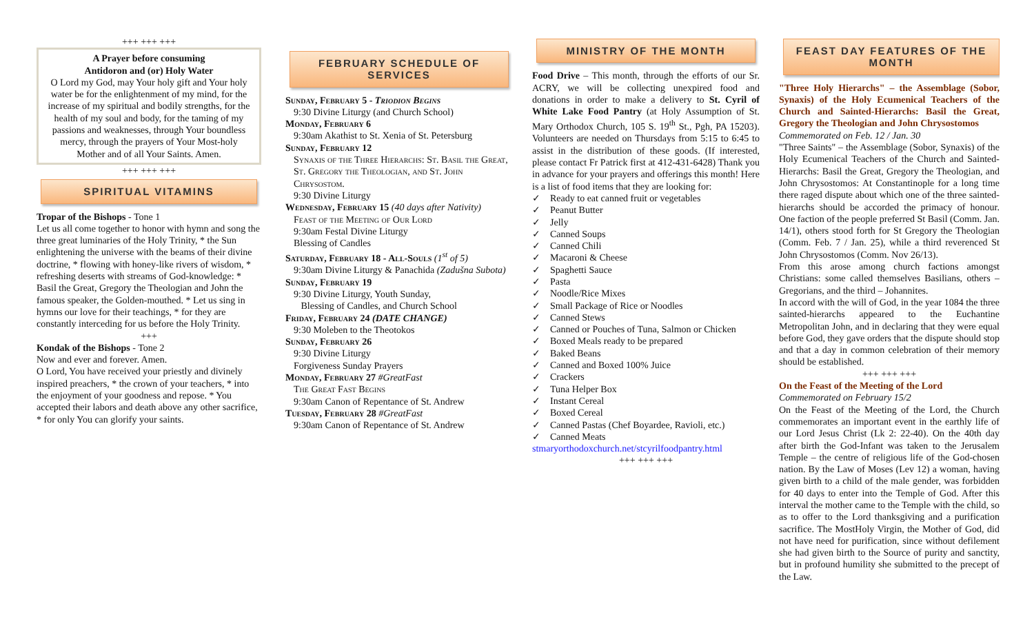+++ +++ +++
A Prayer before consuming
Antidoron and (or) Holy Water
O Lord my God, may Your holy gift and Your holy water be for the enlightenment of my mind, for the increase of my spiritual and bodily strengths, for the health of my soul and body, for the taming of my passions and weaknesses, through Your boundless mercy, through the prayers of Your Most-holy Mother and of all Your Saints. Amen.
+++ +++ +++
SPIRITUAL VITAMINS
Tropar of the Bishops - Tone 1
Let us all come together to honor with hymn and song the three great luminaries of the Holy Trinity, * the Sun enlightening the universe with the beams of their divine doctrine, * flowing with honey-like rivers of wisdom, * refreshing deserts with streams of God-knowledge: * Basil the Great, Gregory the Theologian and John the famous speaker, the Golden-mouthed. * Let us sing in hymns our love for their teachings, * for they are constantly interceding for us before the Holy Trinity.
+++
Kondak of the Bishops - Tone 2
Now and ever and forever. Amen.
O Lord, You have received your priestly and divinely inspired preachers, * the crown of your teachers, * into the enjoyment of your goodness and repose. * You accepted their labors and death above any other sacrifice, * for only You can glorify your saints.
FEBRUARY SCHEDULE OF SERVICES
Sunday, February 5 - Triodion Begins
9:30 Divine Liturgy (and Church School)
Monday, February 6
9:30am Akathist to St. Xenia of St. Petersburg
Sunday, February 12
Synaxis of the Three Hierarchs: St. Basil the Great, St. Gregory the Theologian, and St. John Chrysostom.
9:30 Divine Liturgy
Wednesday, February 15 (40 days after Nativity)
Feast of the Meeting of Our Lord
9:30am Festal Divine Liturgy
Blessing of Candles
Saturday, February 18 - All-Souls (1<sup>st</sup> of 5)
9:30am Divine Liturgy & Panachida (Zadušna Subota)
Sunday, February 19
9:30 Divine Liturgy, Youth Sunday,
Blessing of Candles, and Church School
Friday, February 24 (DATE CHANGE)
9:30 Moleben to the Theotokos
Sunday, February 26
9:30 Divine Liturgy
Forgiveness Sunday Prayers
Monday, February 27 #GreatFast
The Great Fast Begins
9:30am Canon of Repentance of St. Andrew
Tuesday, February 28 #GreatFast
9:30am Canon of Repentance of St. Andrew
MINISTRY OF THE MONTH
Food Drive – This month, through the efforts of our Sr. ACRY, we will be collecting unexpired food and donations in order to make a delivery to St. Cyril of White Lake Food Pantry (at Holy Assumption of St. Mary Orthodox Church, 105 S. 19<sup>th</sup> St., Pgh, PA 15203). Volunteers are needed on Thursdays from 5:15 to 6:45 to assist in the distribution of these goods. (If interested, please contact Fr Patrick first at 412-431-6428) Thank you in advance for your prayers and offerings this month! Here is a list of food items that they are looking for:
✓ Ready to eat canned fruit or vegetables
✓ Peanut Butter
✓ Jelly
✓ Canned Soups
✓ Canned Chili
✓ Macaroni & Cheese
✓ Spaghetti Sauce
✓ Pasta
✓ Noodle/Rice Mixes
✓ Small Package of Rice or Noodles
✓ Canned Stews
✓ Canned or Pouches of Tuna, Salmon or Chicken
✓ Boxed Meals ready to be prepared
✓ Baked Beans
✓ Canned and Boxed 100% Juice
✓ Crackers
✓ Tuna Helper Box
✓ Instant Cereal
✓ Boxed Cereal
✓ Canned Pastas (Chef Boyardee, Ravioli, etc.)
✓ Canned Meats
stmaryorthodoxchurch.net/stcyrilfoodpantry.html
+++ +++ +++
FEAST DAY FEATURES OF THE MONTH
"Three Holy Hierarchs" – the Assemblage (Sobor, Synaxis) of the Holy Ecumenical Teachers of the Church and Sainted-Hierarchs: Basil the Great, Gregory the Theologian and John Chrysostomos
Commemorated on Feb. 12 / Jan. 30
"Three Saints" – the Assemblage (Sobor, Synaxis) of the Holy Ecumenical Teachers of the Church and Sainted-Hierarchs: Basil the Great, Gregory the Theologian, and John Chrysostomos: At Constantinople for a long time there raged dispute about which one of the three sainted-hierarchs should be accorded the primacy of honour. One faction of the people preferred St Basil (Comm. Jan. 14/1), others stood forth for St Gregory the Theologian (Comm. Feb. 7 / Jan. 25), while a third reverenced St John Chrysostomos (Comm. Nov 26/13).
From this arose among church factions amongst Christians: some called themselves Basilians, others – Gregorians, and the third – Johannites.
In accord with the will of God, in the year 1084 the three sainted-hierarchs appeared to the Euchantine Metropolitan John, and in declaring that they were equal before God, they gave orders that the dispute should stop and that a day in common celebration of their memory should be established.
+++ +++ +++
On the Feast of the Meeting of the Lord
Commemorated on February 15/2
On the Feast of the Meeting of the Lord, the Church commemorates an important event in the earthly life of our Lord Jesus Christ (Lk 2: 22-40). On the 40th day after birth the God-Infant was taken to the Jerusalem Temple – the centre of religious life of the God-chosen nation. By the Law of Moses (Lev 12) a woman, having given birth to a child of the male gender, was forbidden for 40 days to enter into the Temple of God. After this interval the mother came to the Temple with the child, so as to offer to the Lord thanksgiving and a purification sacrifice. The MostHoly Virgin, the Mother of God, did not have need for purification, since without defilement she had given birth to the Source of purity and sanctity, but in profound humility she submitted to the precept of the Law.